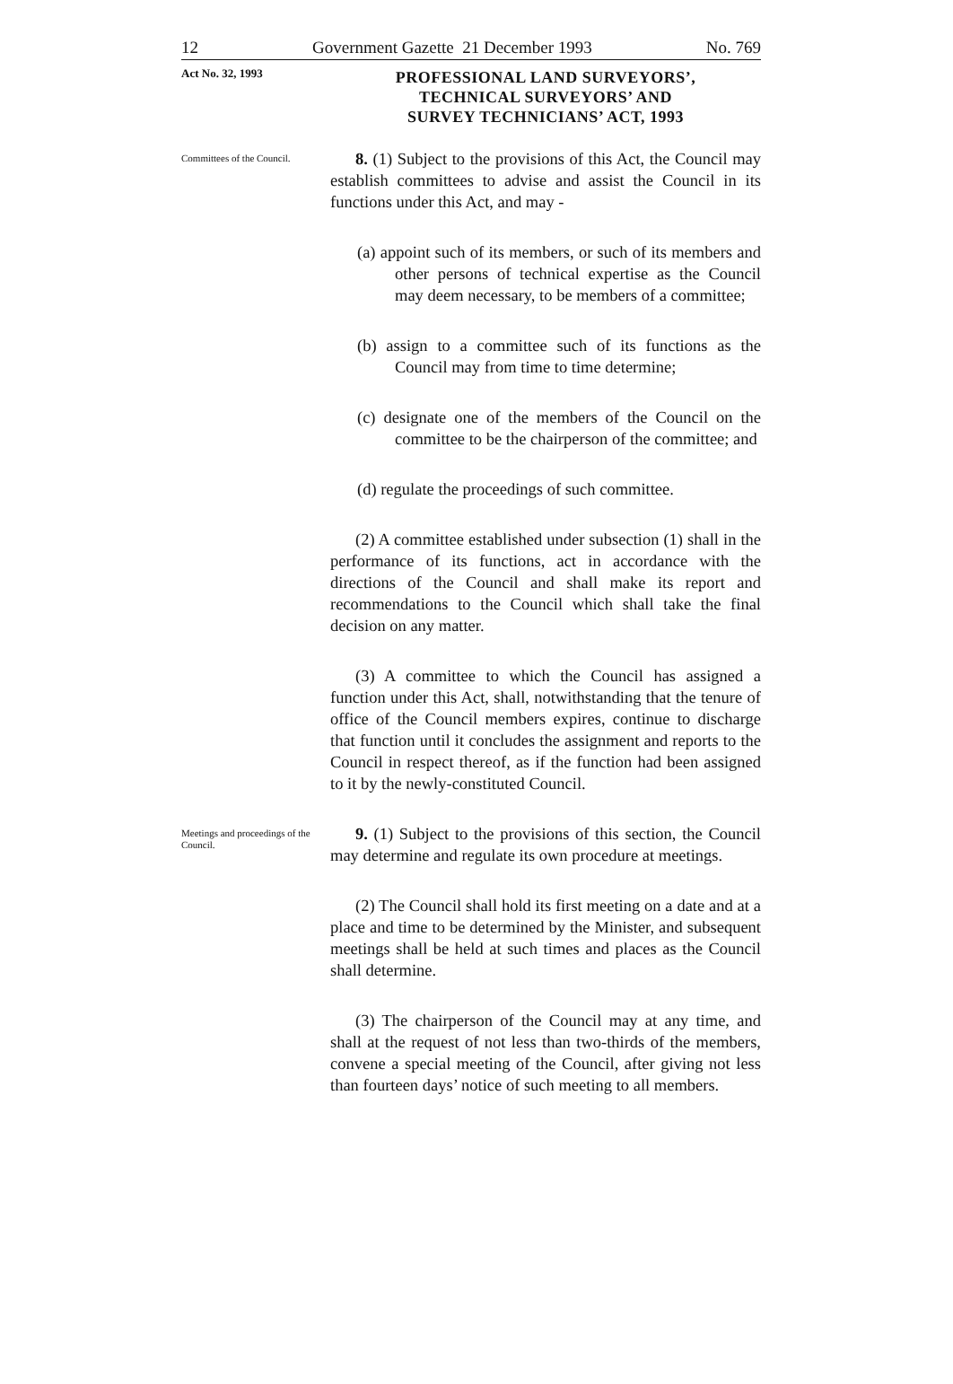12 Government Gazette 21 December 1993 No. 769
Act No. 32, 1993
PROFESSIONAL LAND SURVEYORS’,
TECHNICAL SURVEYORS’ AND
SURVEY TECHNICIANS’ ACT, 1993
Committees of the Council.
8. (1) Subject to the provisions of this Act, the Council may establish committees to advise and assist the Council in its functions under this Act, and may -
(a) appoint such of its members, or such of its members and other persons of technical expertise as the Council may deem necessary, to be members of a committee;
(b) assign to a committee such of its functions as the Council may from time to time determine;
(c) designate one of the members of the Council on the committee to be the chairperson of the committee; and
(d) regulate the proceedings of such committee.
(2) A committee established under subsection (1) shall in the performance of its functions, act in accordance with the directions of the Council and shall make its report and recommendations to the Council which shall take the final decision on any matter.
(3) A committee to which the Council has assigned a function under this Act, shall, notwithstanding that the tenure of office of the Council members expires, continue to discharge that function until it concludes the assignment and reports to the Council in respect thereof, as if the function had been assigned to it by the newly-constituted Council.
Meetings and proceedings of the Council.
9. (1) Subject to the provisions of this section, the Council may determine and regulate its own procedure at meetings.
(2) The Council shall hold its first meeting on a date and at a place and time to be determined by the Minister, and subsequent meetings shall be held at such times and places as the Council shall determine.
(3) The chairperson of the Council may at any time, and shall at the request of not less than two-thirds of the members, convene a special meeting of the Council, after giving not less than fourteen days’ notice of such meeting to all members.